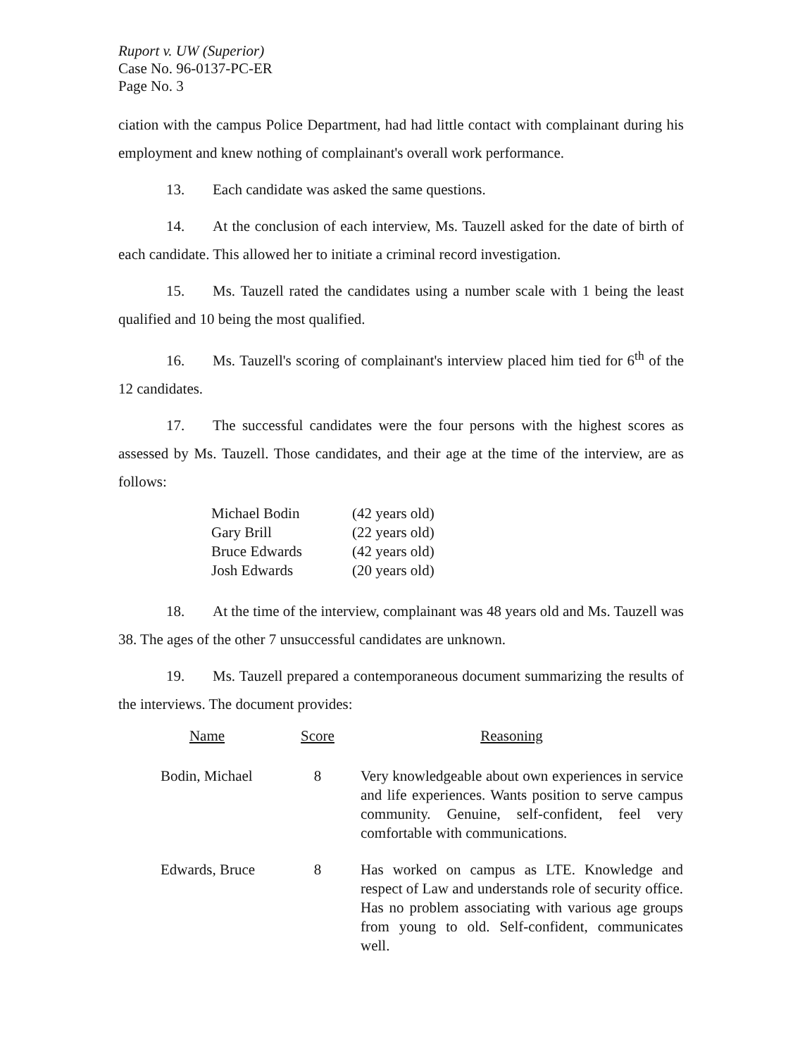Ruport v. UW (Superior)
Case No. 96-0137-PC-ER
Page No. 3
ciation with the campus Police Department, had had little contact with complainant during his employment and knew nothing of complainant's overall work performance.
13. Each candidate was asked the same questions.
14. At the conclusion of each interview, Ms. Tauzell asked for the date of birth of each candidate. This allowed her to initiate a criminal record investigation.
15. Ms. Tauzell rated the candidates using a number scale with 1 being the least qualified and 10 being the most qualified.
16. Ms. Tauzell's scoring of complainant's interview placed him tied for 6<sup>th</sup> of the 12 candidates.
17. The successful candidates were the four persons with the highest scores as assessed by Ms. Tauzell. Those candidates, and their age at the time of the interview, are as follows:
| Michael Bodin | (42 years old) |
| Gary Brill | (22 years old) |
| Bruce Edwards | (42 years old) |
| Josh Edwards | (20 years old) |
18. At the time of the interview, complainant was 48 years old and Ms. Tauzell was 38. The ages of the other 7 unsuccessful candidates are unknown.
19. Ms. Tauzell prepared a contemporaneous document summarizing the results of the interviews. The document provides:
| Name | Score | Reasoning |
| --- | --- | --- |
| Bodin, Michael | 8 | Very knowledgeable about own experiences in service and life experiences. Wants position to serve campus community. Genuine, self-confident, feel very comfortable with communications. |
| Edwards, Bruce | 8 | Has worked on campus as LTE. Knowledge and respect of Law and understands role of security office. Has no problem associating with various age groups from young to old. Self-confident, communicates well. |